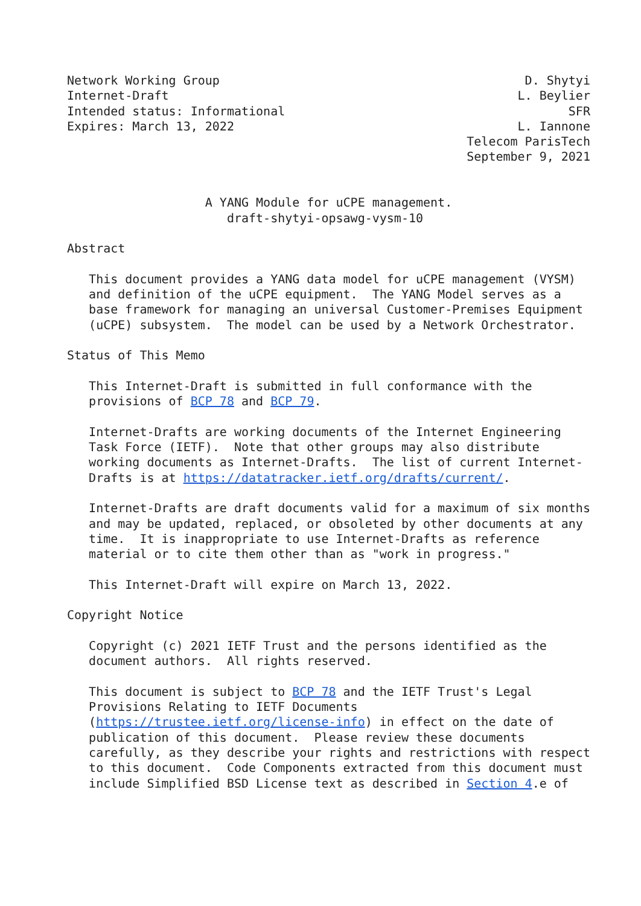Network Working Group                                          D. Shytyi
Internet-Draft                                                L. Beylier
Intended status: Informational                                       SFR
Expires: March 13, 2022                                       L. Iannone
                                                       Telecom ParisTech
                                                       September 9, 2021


                   A YANG Module for uCPE management.
                      draft-shytyi-opsawg-vysm-10

Abstract

   This document provides a YANG data model for uCPE management (VYSM)
   and definition of the uCPE equipment.  The YANG Model serves as a
   base framework for managing an universal Customer-Premises Equipment
   (uCPE) subsystem.  The model can be used by a Network Orchestrator.

Status of This Memo

   This Internet-Draft is submitted in full conformance with the
   provisions of BCP 78 and BCP 79.

   Internet-Drafts are working documents of the Internet Engineering
   Task Force (IETF).  Note that other groups may also distribute
   working documents as Internet-Drafts.  The list of current Internet-
   Drafts is at https://datatracker.ietf.org/drafts/current/.

   Internet-Drafts are draft documents valid for a maximum of six months
   and may be updated, replaced, or obsoleted by other documents at any
   time.  It is inappropriate to use Internet-Drafts as reference
   material or to cite them other than as "work in progress."

   This Internet-Draft will expire on March 13, 2022.

Copyright Notice

   Copyright (c) 2021 IETF Trust and the persons identified as the
   document authors.  All rights reserved.

   This document is subject to BCP 78 and the IETF Trust's Legal
   Provisions Relating to IETF Documents
   (https://trustee.ietf.org/license-info) in effect on the date of
   publication of this document.  Please review these documents
   carefully, as they describe your rights and restrictions with respect
   to this document.  Code Components extracted from this document must
   include Simplified BSD License text as described in Section 4.e of